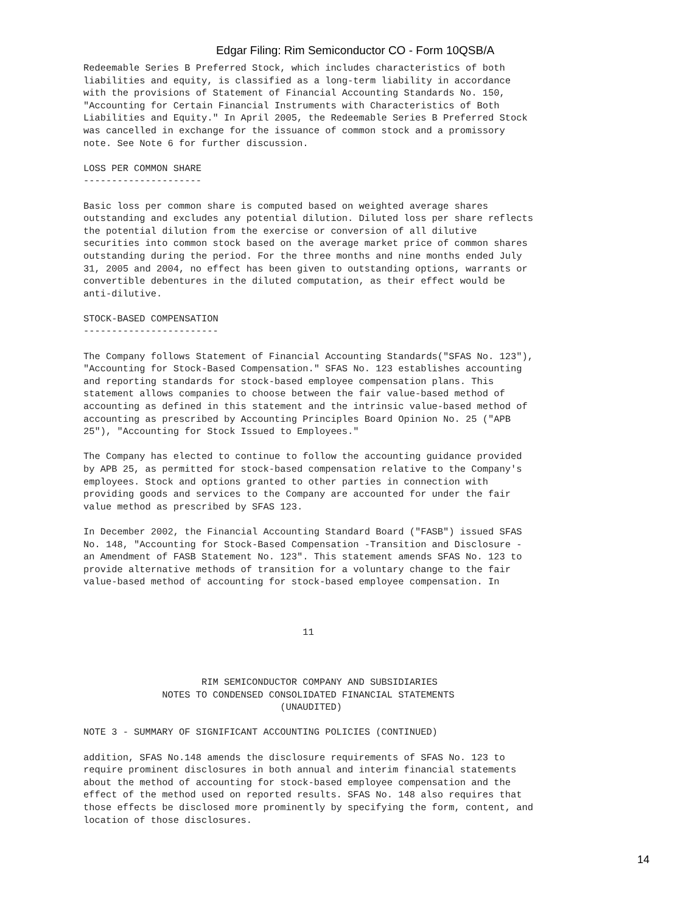Edgar Filing: Rim Semiconductor CO - Form 10QSB/A
Redeemable Series B Preferred Stock, which includes characteristics of both
liabilities and equity, is classified as a long-term liability in accordance
with the provisions of Statement of Financial Accounting Standards No. 150,
"Accounting for Certain Financial Instruments with Characteristics of Both
Liabilities and Equity." In April 2005, the Redeemable Series B Preferred Stock
was cancelled in exchange for the issuance of common stock and a promissory
note. See Note 6 for further discussion.

LOSS PER COMMON SHARE
---------------------

Basic loss per common share is computed based on weighted average shares
outstanding and excludes any potential dilution. Diluted loss per share reflects
the potential dilution from the exercise or conversion of all dilutive
securities into common stock based on the average market price of common shares
outstanding during the period. For the three months and nine months ended July
31, 2005 and 2004, no effect has been given to outstanding options, warrants or
convertible debentures in the diluted computation, as their effect would be
anti-dilutive.

STOCK-BASED COMPENSATION
------------------------

The Company follows Statement of Financial Accounting Standards("SFAS No. 123"),
"Accounting for Stock-Based Compensation." SFAS No. 123 establishes accounting
and reporting standards for stock-based employee compensation plans. This
statement allows companies to choose between the fair value-based method of
accounting as defined in this statement and the intrinsic value-based method of
accounting as prescribed by Accounting Principles Board Opinion No. 25 ("APB
25"), "Accounting for Stock Issued to Employees."

The Company has elected to continue to follow the accounting guidance provided
by APB 25, as permitted for stock-based compensation relative to the Company's
employees. Stock and options granted to other parties in connection with
providing goods and services to the Company are accounted for under the fair
value method as prescribed by SFAS 123.

In December 2002, the Financial Accounting Standard Board ("FASB") issued SFAS
No. 148, "Accounting for Stock-Based Compensation -Transition and Disclosure -
an Amendment of FASB Statement No. 123". This statement amends SFAS No. 123 to
provide alternative methods of transition for a voluntary change to the fair
value-based method of accounting for stock-based employee compensation. In



                                       11



                     RIM SEMICONDUCTOR COMPANY AND SUBSIDIARIES
              NOTES TO CONDENSED CONSOLIDATED FINANCIAL STATEMENTS
                                   (UNAUDITED)

NOTE 3 - SUMMARY OF SIGNIFICANT ACCOUNTING POLICIES (CONTINUED)

addition, SFAS No.148 amends the disclosure requirements of SFAS No. 123 to
require prominent disclosures in both annual and interim financial statements
about the method of accounting for stock-based employee compensation and the
effect of the method used on reported results. SFAS No. 148 also requires that
those effects be disclosed more prominently by specifying the form, content, and
location of those disclosures.
14